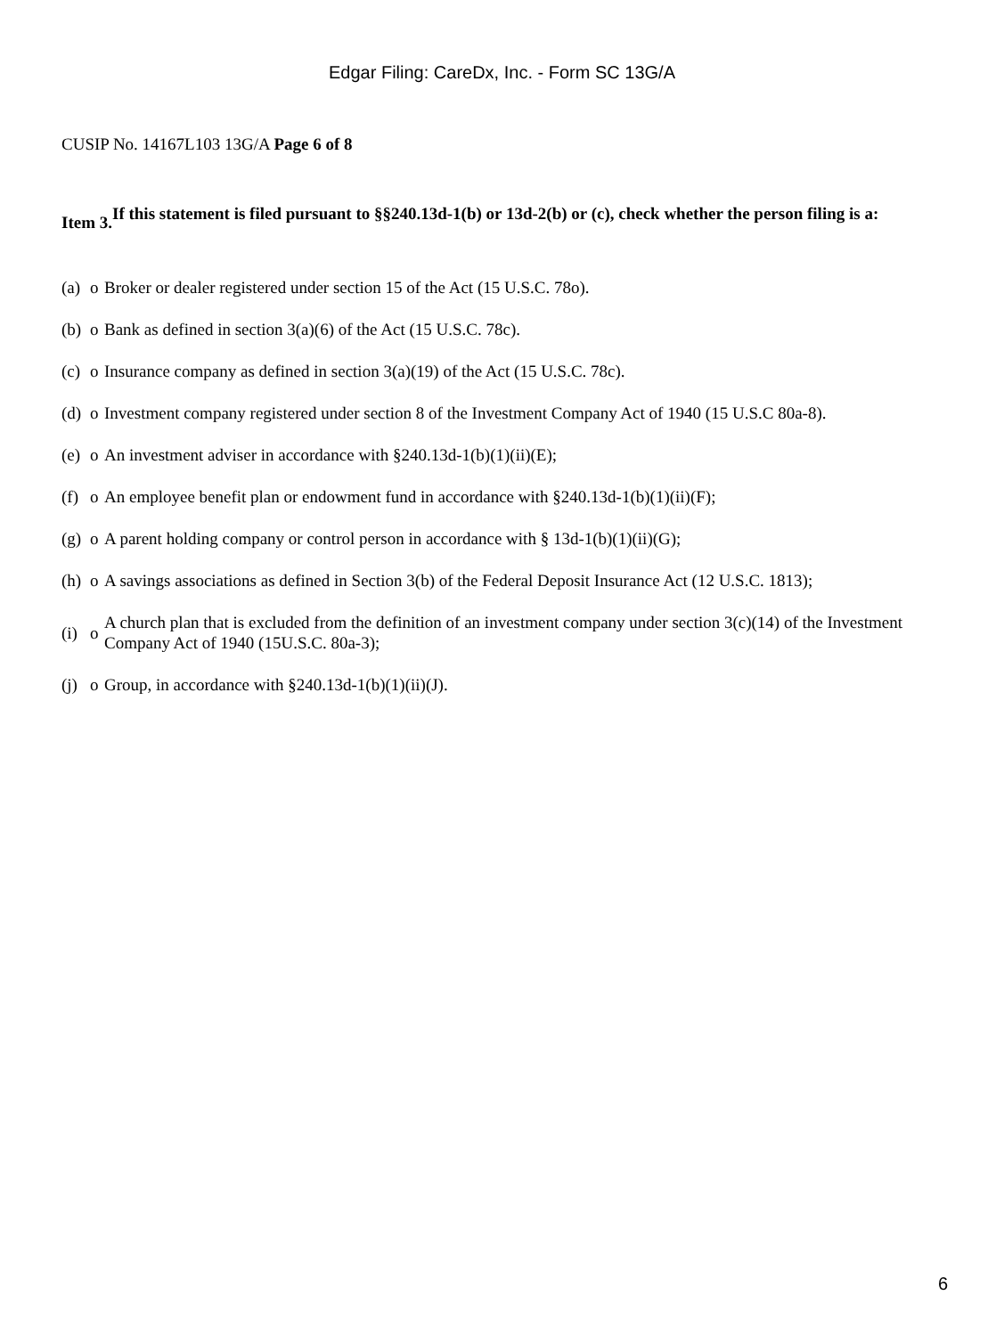Edgar Filing: CareDx, Inc. - Form SC 13G/A
CUSIP No. 14167L103 13G/A Page 6 of 8
Item 3. If this statement is filed pursuant to §§240.13d-1(b) or 13d-2(b) or (c), check whether the person filing is a:
| (a) | o | Broker or dealer registered under section 15 of the Act (15 U.S.C. 78o). |
| (b) | o | Bank as defined in section 3(a)(6) of the Act (15 U.S.C. 78c). |
| (c) | o | Insurance company as defined in section 3(a)(19) of the Act (15 U.S.C. 78c). |
| (d) | o | Investment company registered under section 8 of the Investment Company Act of 1940 (15 U.S.C 80a-8). |
| (e) | o | An investment adviser in accordance with §240.13d-1(b)(1)(ii)(E); |
| (f) | o | An employee benefit plan or endowment fund in accordance with §240.13d-1(b)(1)(ii)(F); |
| (g) | o | A parent holding company or control person in accordance with § 13d-1(b)(1)(ii)(G); |
| (h) | o | A savings associations as defined in Section 3(b) of the Federal Deposit Insurance Act (12 U.S.C. 1813); |
| (i) | o | A church plan that is excluded from the definition of an investment company under section 3(c)(14) of the Investment Company Act of 1940 (15U.S.C. 80a-3); |
| (j) | o | Group, in accordance with §240.13d-1(b)(1)(ii)(J). |
6